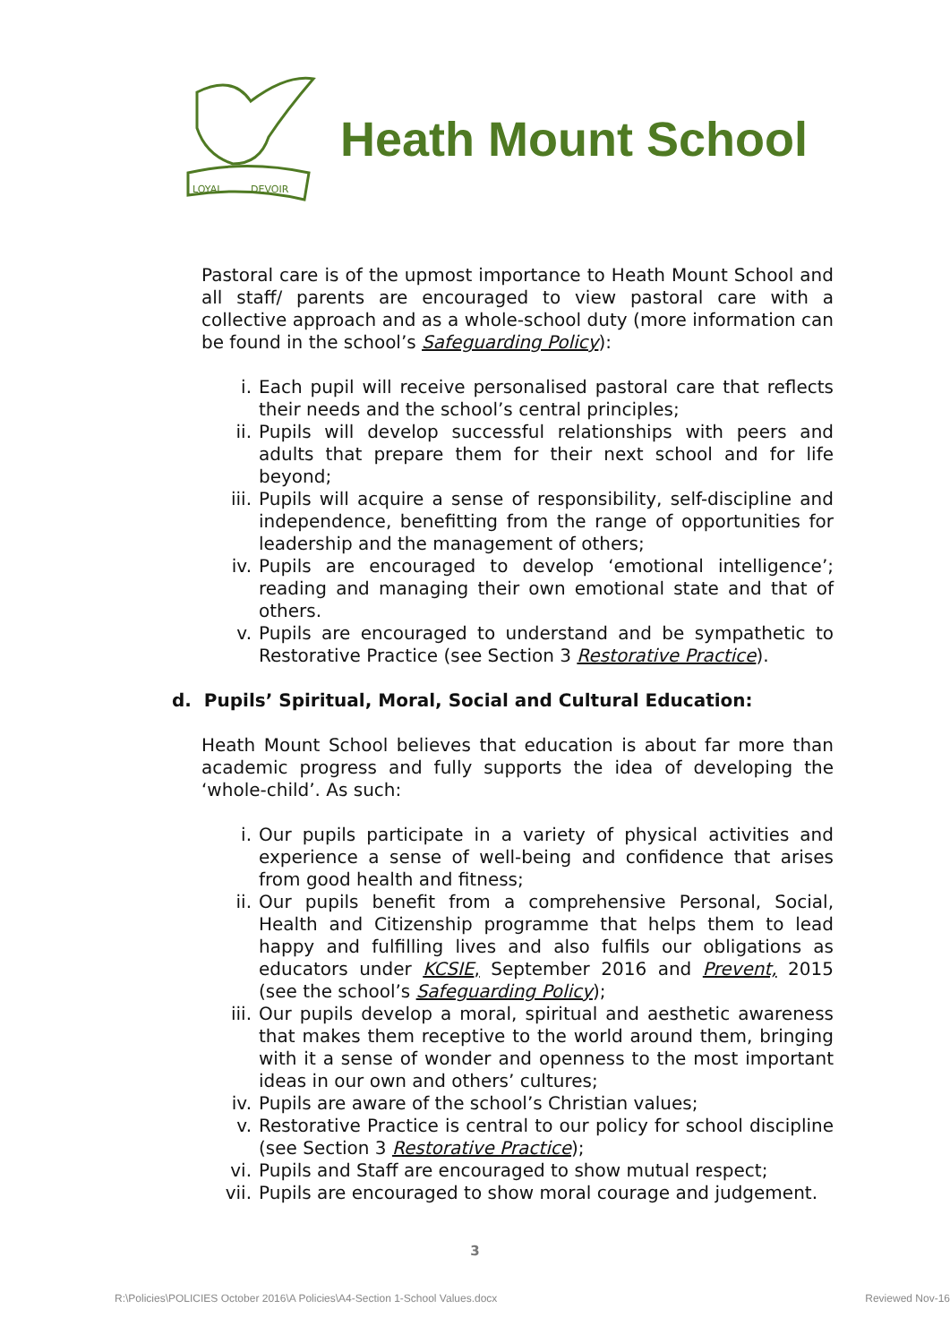LOYAL
DEVOIR
Heath Mount School
Pastoral care is of the upmost importance to Heath Mount School and all staff/ parents are encouraged to view pastoral care with a collective approach and as a whole-school duty (more information can be found in the school’s Safeguarding Policy):
i. Each pupil will receive personalised pastoral care that reflects their needs and the school’s central principles;
ii. Pupils will develop successful relationships with peers and adults that prepare them for their next school and for life beyond;
iii. Pupils will acquire a sense of responsibility, self-discipline and independence, benefitting from the range of opportunities for leadership and the management of others;
iv. Pupils are encouraged to develop ‘emotional intelligence’; reading and managing their own emotional state and that of others.
v. Pupils are encouraged to understand and be sympathetic to Restorative Practice (see Section 3 Restorative Practice).
d. Pupils’ Spiritual, Moral, Social and Cultural Education:
Heath Mount School believes that education is about far more than academic progress and fully supports the idea of developing the ‘whole-child’. As such:
i. Our pupils participate in a variety of physical activities and experience a sense of well-being and confidence that arises from good health and fitness;
ii. Our pupils benefit from a comprehensive Personal, Social, Health and Citizenship programme that helps them to lead happy and fulfilling lives and also fulfils our obligations as educators under KCSIE, September 2016 and Prevent, 2015 (see the school’s Safeguarding Policy);
iii. Our pupils develop a moral, spiritual and aesthetic awareness that makes them receptive to the world around them, bringing with it a sense of wonder and openness to the most important ideas in our own and others’ cultures;
iv. Pupils are aware of the school’s Christian values;
v. Restorative Practice is central to our policy for school discipline (see Section 3 Restorative Practice);
vi. Pupils and Staff are encouraged to show mutual respect;
vii. Pupils are encouraged to show moral courage and judgement.
3
R:\Policies\POLICIES October 2016\A Policies\A4-Section 1-School Values.docx Reviewed Nov-16